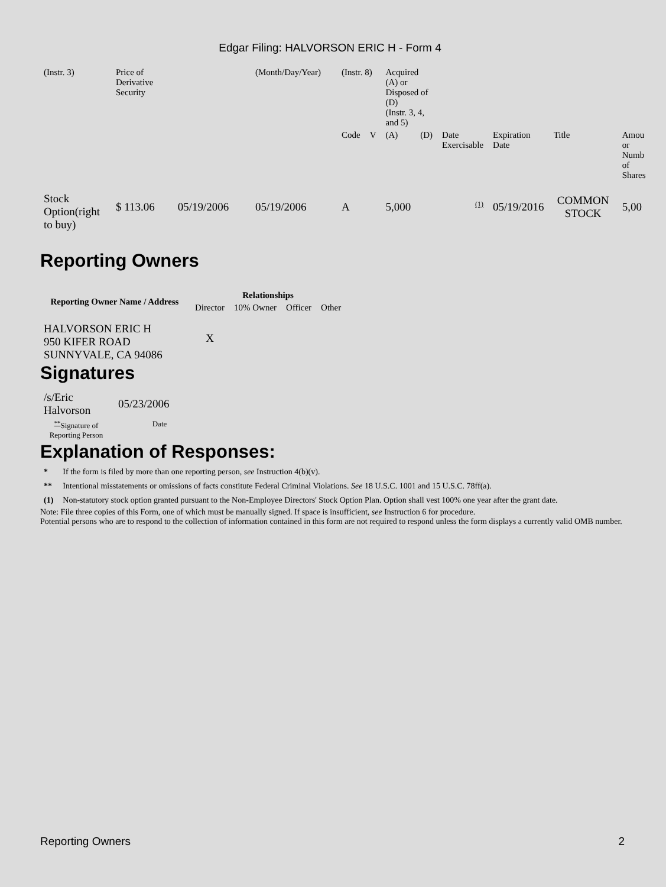Edgar Filing: HALVORSON ERIC H - Form 4
| (Instr. 3) | Price of Derivative Security | | (Month/Day/Year) | (Instr. 8) | | Acquired (A) or Disposed of (D) (Instr. 3, 4, and 5) | | | | | |
| | | | | Code | V | (A) | (D) | Date Exercisable | Expiration Date | Title | Amou or Numb of Shares |
| Stock Option(right to buy) | $ 113.06 | 05/19/2006 | 05/19/2006 | A | | 5,000 | | <sup>(1)</sup> | 05/19/2016 | COMMON STOCK | 5,00 |
Reporting Owners
| Reporting Owner Name / Address | Relationships | | | |
| --- | --- | --- | --- | --- |
| | Director | 10% Owner | Officer | Other |
| HALVORSON ERIC H 950 KIFER ROAD SUNNYVALE, CA 94086 | X | | | |
Signatures
| /s/Eric Halvorson | 05/23/2006 |
| <sup>**</sup> Signature of Reporting Person | Date |
Explanation of Responses:
| * | If the form is filed by more than one reporting person, see Instruction 4(b)(v). |
| ** | Intentional misstatements or omissions of facts constitute Federal Criminal Violations. See 18 U.S.C. 1001 and 15 U.S.C. 78ff(a). |
| (1) | Non-statutory stock option granted pursuant to the Non-Employee Directors' Stock Option Plan. Option shall vest 100% one year after the grant date. |
Note: File three copies of this Form, one of which must be manually signed. If space is insufficient, see Instruction 6 for procedure.
Potential persons who are to respond to the collection of information contained in this form are not required to respond unless the form displays a currently valid OMB number.
Reporting Owners 2